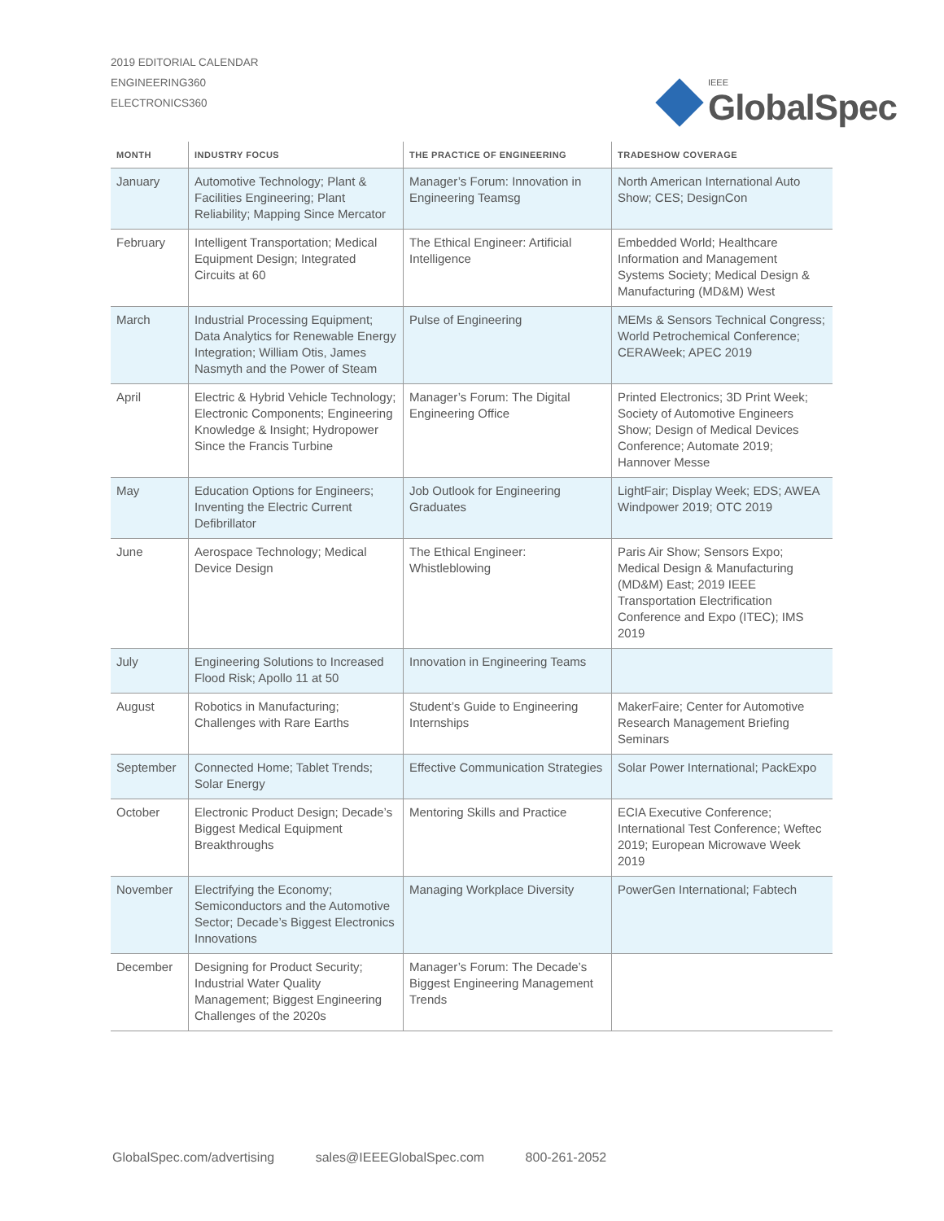2019 EDITORIAL CALENDAR
ENGINEERING360
ELECTRONICS360
IEEE
GlobalSpec
| MONTH | INDUSTRY FOCUS | THE PRACTICE OF ENGINEERING | TRADESHOW COVERAGE |
| --- | --- | --- | --- |
| January | Automotive Technology; Plant & Facilities Engineering; Plant Reliability; Mapping Since Mercator | Manager’s Forum: Innovation in Engineering Teamsg | North American International Auto Show; CES; DesignCon |
| February | Intelligent Transportation; Medical Equipment Design; Integrated Circuits at 60 | The Ethical Engineer: Artificial Intelligence | Embedded World; Healthcare Information and Management Systems Society; Medical Design & Manufacturing (MD&M) West |
| March | Industrial Processing Equipment; Data Analytics for Renewable Energy Integration; William Otis, James Nasmyth and the Power of Steam | Pulse of Engineering | MEMs & Sensors Technical Congress; World Petrochemical Conference; CERAWeek; APEC 2019 |
| April | Electric & Hybrid Vehicle Technology; Electronic Components; Engineering Knowledge & Insight; Hydropower Since the Francis Turbine | Manager’s Forum: The Digital Engineering Office | Printed Electronics; 3D Print Week; Society of Automotive Engineers Show; Design of Medical Devices Conference; Automate 2019; Hannover Messe |
| May | Education Options for Engineers; Inventing the Electric Current Defibrillator | Job Outlook for Engineering Graduates | LightFair; Display Week; EDS; AWEA Windpower 2019; OTC 2019 |
| June | Aerospace Technology; Medical Device Design | The Ethical Engineer: Whistleblowing | Paris Air Show; Sensors Expo; Medical Design & Manufacturing (MD&M) East; 2019 IEEE Transportation Electrification Conference and Expo (ITEC); IMS 2019 |
| July | Engineering Solutions to Increased Flood Risk; Apollo 11 at 50 | Innovation in Engineering Teams | |
| August | Robotics in Manufacturing; Challenges with Rare Earths | Student’s Guide to Engineering Internships | MakerFaire; Center for Automotive Research Management Briefing Seminars |
| September | Connected Home; Tablet Trends; Solar Energy | Effective Communication Strategies | Solar Power International; PackExpo |
| October | Electronic Product Design; Decade’s Biggest Medical Equipment Breakthroughs | Mentoring Skills and Practice | ECIA Executive Conference; International Test Conference; Weftec 2019; European Microwave Week 2019 |
| November | Electrifying the Economy; Semiconductors and the Automotive Sector; Decade’s Biggest Electronics Innovations | Managing Workplace Diversity | PowerGen International; Fabtech |
| December | Designing for Product Security; Industrial Water Quality Management; Biggest Engineering Challenges of the 2020s | Manager’s Forum: The Decade’s Biggest Engineering Management Trends | |
GlobalSpec.com/advertising sales@IEEEGlobalSpec.com 800-261-2052